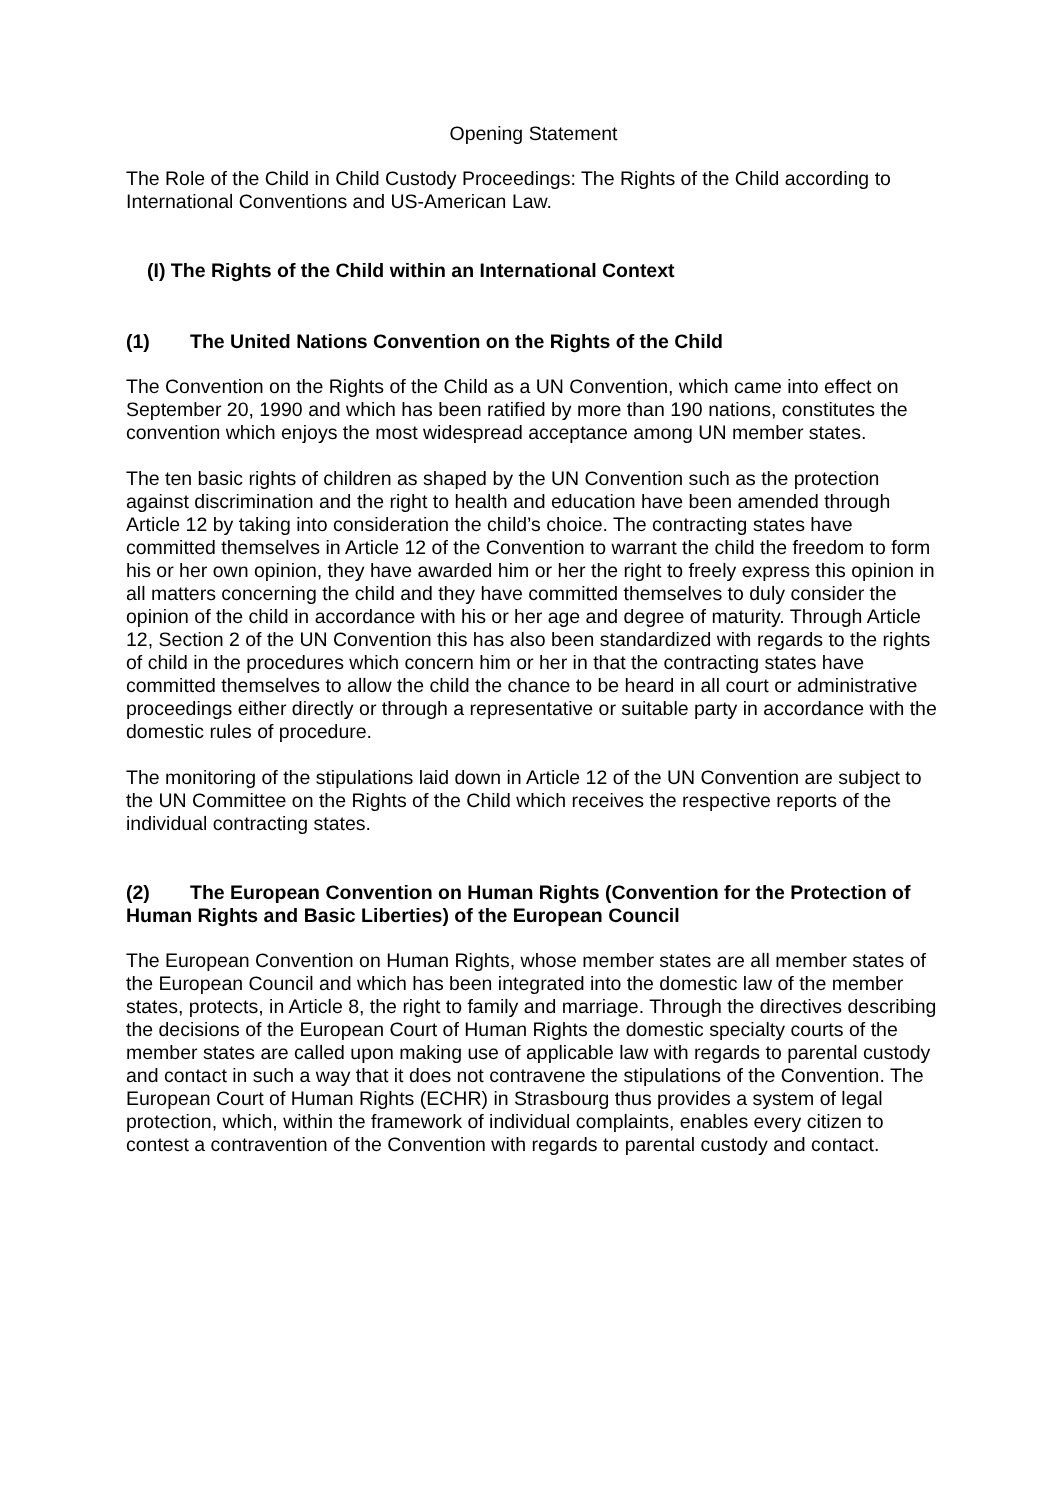Opening Statement
The Role of the Child in Child Custody Proceedings: The Rights of the Child according to International Conventions and US-American Law.
(I) The Rights of the Child within an International Context
(1) The United Nations Convention on the Rights of the Child
The Convention on the Rights of the Child as a UN Convention, which came into effect on September 20, 1990 and which has been ratified by more than 190 nations, constitutes the convention which enjoys the most widespread acceptance among UN member states.
The ten basic rights of children as shaped by the UN Convention such as the protection against discrimination and the right to health and education have been amended through Article 12 by taking into consideration the child’s choice. The contracting states have committed themselves in Article 12 of the Convention to warrant the child the freedom to form his or her own opinion, they have awarded him or her the right to freely express this opinion in all matters concerning the child and they have committed themselves to duly consider the opinion of the child in accordance with his or her age and degree of maturity. Through Article 12, Section 2 of the UN Convention this has also been standardized with regards to the rights of child in the procedures which concern him or her in that the contracting states have committed themselves to allow the child the chance to be heard in all court or administrative proceedings either directly or through a representative or suitable party in accordance with the domestic rules of procedure.
The monitoring of the stipulations laid down in Article 12 of the UN Convention are subject to the UN Committee on the Rights of the Child which receives the respective reports of the individual contracting states.
(2) The European Convention on Human Rights (Convention for the Protection of Human Rights and Basic Liberties) of the European Council
The European Convention on Human Rights, whose member states are all member states of the European Council and which has been integrated into the domestic law of the member states, protects, in Article 8, the right to family and marriage. Through the directives describing the decisions of the European Court of Human Rights the domestic specialty courts of the member states are called upon making use of applicable law with regards to parental custody and contact in such a way that it does not contravene the stipulations of the Convention. The European Court of Human Rights (ECHR) in Strasbourg thus provides a system of legal protection, which, within the framework of individual complaints, enables every citizen to contest a contravention of the Convention with regards to parental custody and contact.